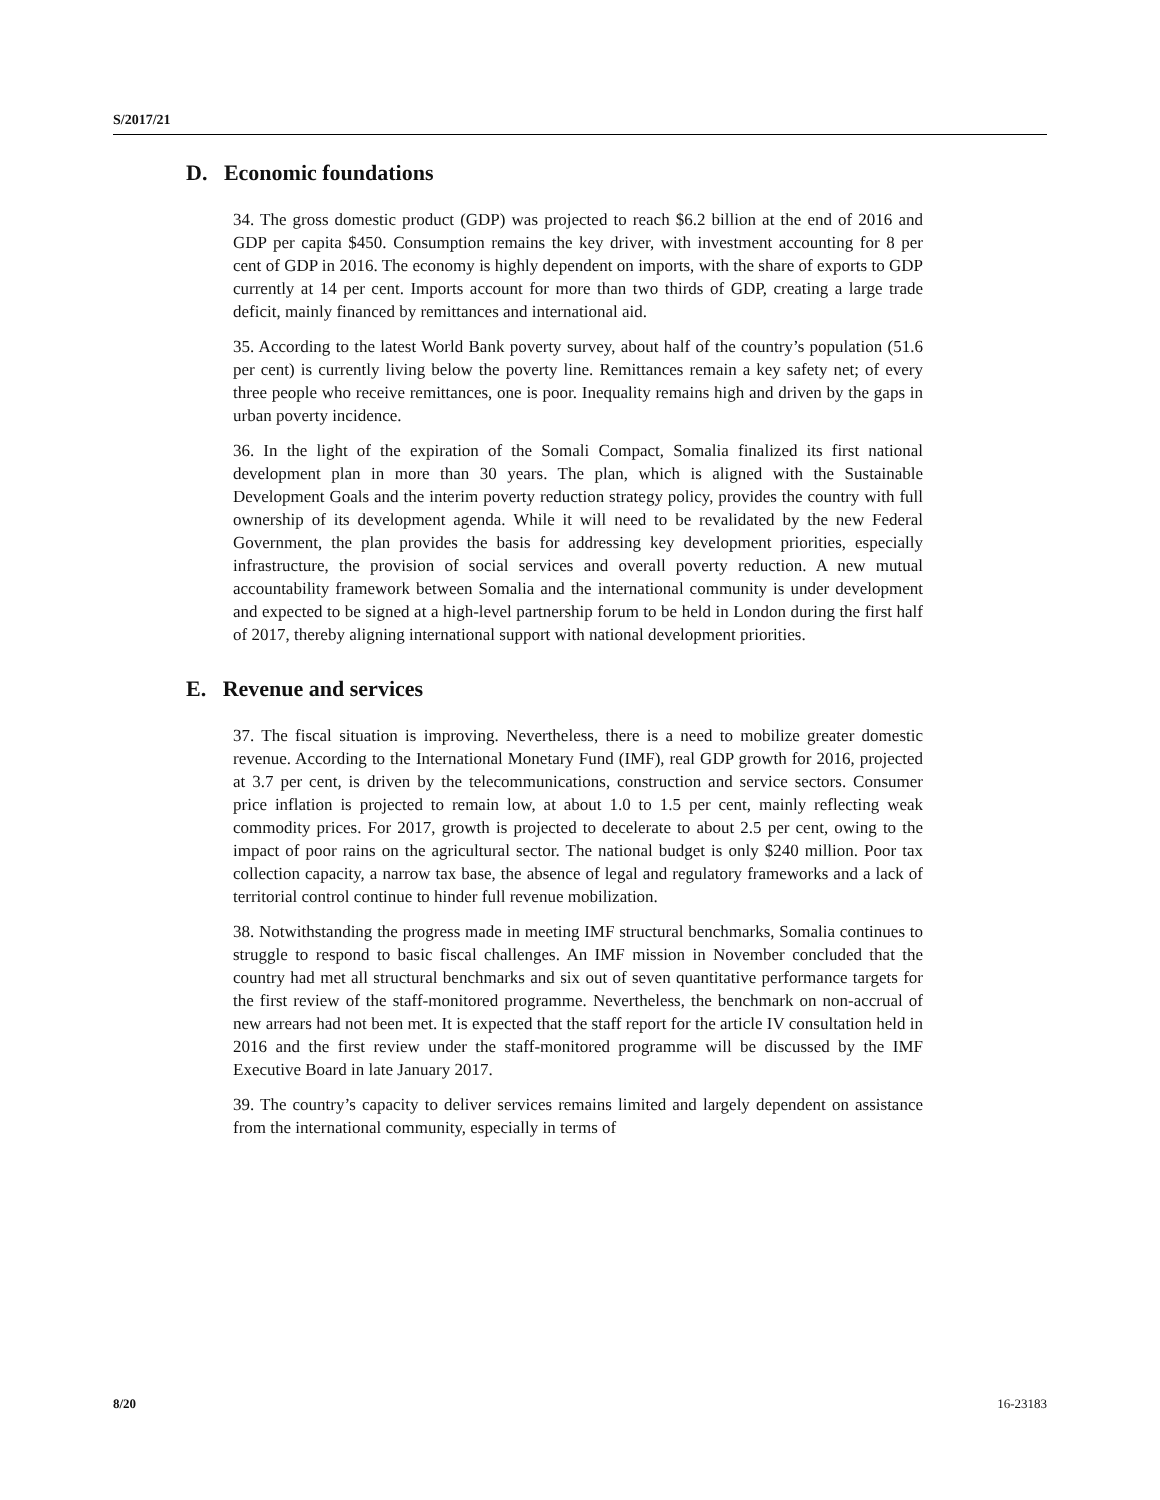S/2017/21
D. Economic foundations
34. The gross domestic product (GDP) was projected to reach $6.2 billion at the end of 2016 and GDP per capita $450. Consumption remains the key driver, with investment accounting for 8 per cent of GDP in 2016. The economy is highly dependent on imports, with the share of exports to GDP currently at 14 per cent. Imports account for more than two thirds of GDP, creating a large trade deficit, mainly financed by remittances and international aid.
35. According to the latest World Bank poverty survey, about half of the country’s population (51.6 per cent) is currently living below the poverty line. Remittances remain a key safety net; of every three people who receive remittances, one is poor. Inequality remains high and driven by the gaps in urban poverty incidence.
36. In the light of the expiration of the Somali Compact, Somalia finalized its first national development plan in more than 30 years. The plan, which is aligned with the Sustainable Development Goals and the interim poverty reduction strategy policy, provides the country with full ownership of its development agenda. While it will need to be revalidated by the new Federal Government, the plan provides the basis for addressing key development priorities, especially infrastructure, the provision of social services and overall poverty reduction. A new mutual accountability framework between Somalia and the international community is under development and expected to be signed at a high-level partnership forum to be held in London during the first half of 2017, thereby aligning international support with national development priorities.
E. Revenue and services
37. The fiscal situation is improving. Nevertheless, there is a need to mobilize greater domestic revenue. According to the International Monetary Fund (IMF), real GDP growth for 2016, projected at 3.7 per cent, is driven by the telecommunications, construction and service sectors. Consumer price inflation is projected to remain low, at about 1.0 to 1.5 per cent, mainly reflecting weak commodity prices. For 2017, growth is projected to decelerate to about 2.5 per cent, owing to the impact of poor rains on the agricultural sector. The national budget is only $240 million. Poor tax collection capacity, a narrow tax base, the absence of legal and regulatory frameworks and a lack of territorial control continue to hinder full revenue mobilization.
38. Notwithstanding the progress made in meeting IMF structural benchmarks, Somalia continues to struggle to respond to basic fiscal challenges. An IMF mission in November concluded that the country had met all structural benchmarks and six out of seven quantitative performance targets for the first review of the staff-monitored programme. Nevertheless, the benchmark on non-accrual of new arrears had not been met. It is expected that the staff report for the article IV consultation held in 2016 and the first review under the staff-monitored programme will be discussed by the IMF Executive Board in late January 2017.
39. The country’s capacity to deliver services remains limited and largely dependent on assistance from the international community, especially in terms of
8/20 16-23183